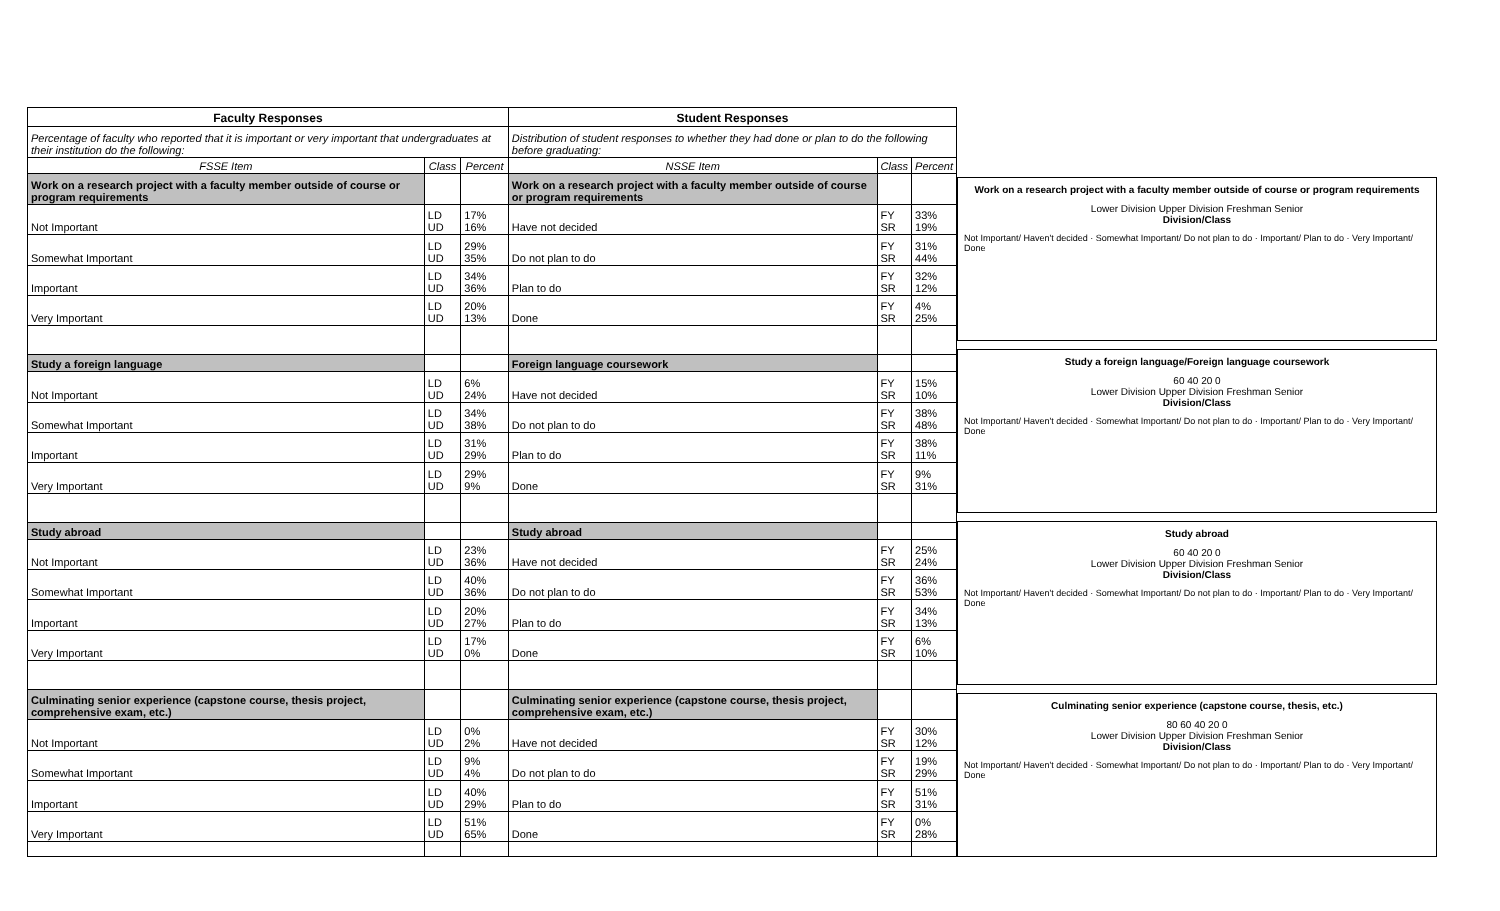| Faculty Responses | | | Student Responses | | |
| --- | --- | --- | --- | --- | --- |
| Percentage of faculty who reported that it is important or very important that undergraduates at their institution do the following: | | | Distribution of student responses to whether they had done or plan to do the following before graduating: | | |
| FSSE Item | Class | Percent | NSSE Item | Class | Percent |
| Work on a research project with a faculty member outside of course or program requirements | | | Work on a research project with a faculty member outside of course or program requirements | | |
| Not Important | LD UD | 17% 16% | Have not decided | FY SR | 33% 19% |
| Somewhat Important | LD UD | 29% 35% | Do not plan to do | FY SR | 31% 44% |
| Important | LD UD | 34% 36% | Plan to do | FY SR | 32% 12% |
| Very Important | LD UD | 20% 13% | Done | FY SR | 4% 25% |
| Study a foreign language | | | Foreign language coursework | | |
| Not Important | LD UD | 6% 24% | Have not decided | FY SR | 15% 10% |
| Somewhat Important | LD UD | 34% 38% | Do not plan to do | FY SR | 38% 48% |
| Important | LD UD | 31% 29% | Plan to do | FY SR | 38% 11% |
| Very Important | LD UD | 29% 9% | Done | FY SR | 9% 31% |
| Study abroad | | | Study abroad | | |
| Not Important | LD UD | 23% 36% | Have not decided | FY SR | 25% 24% |
| Somewhat Important | LD UD | 40% 36% | Do not plan to do | FY SR | 36% 53% |
| Important | LD UD | 20% 27% | Plan to do | FY SR | 34% 13% |
| Very Important | LD UD | 17% 0% | Done | FY SR | 6% 10% |
| Culminating senior experience (capstone course, thesis project, comprehensive exam, etc.) | | | Culminating senior experience (capstone course, thesis project, comprehensive exam, etc.) | | |
| Not Important | LD UD | 0% 2% | Have not decided | FY SR | 30% 12% |
| Somewhat Important | LD UD | 9% 4% | Do not plan to do | FY SR | 19% 29% |
| Important | LD UD | 40% 29% | Plan to do | FY SR | 51% 31% |
| Very Important | LD UD | 51% 65% | Done | FY SR | 0% 28% |
Work on a research project with a faculty member outside of course or program requirements
Lower Division Upper Division Freshman Senior
Division/Class
Not Important/ Haven't decided · Somewhat Important/ Do not plan to do · Important/ Plan to do · Very Important/ Done
Study a foreign language/Foreign language coursework
60 40 20 0
Lower Division Upper Division Freshman Senior
Division/Class
Not Important/ Haven't decided · Somewhat Important/ Do not plan to do · Important/ Plan to do · Very Important/ Done
Study abroad
60 40 20 0
Lower Division Upper Division Freshman Senior
Division/Class
Not Important/ Haven't decided · Somewhat Important/ Do not plan to do · Important/ Plan to do · Very Important/ Done
Culminating senior experience (capstone course, thesis, etc.)
80 60 40 20 0
Lower Division Upper Division Freshman Senior
Division/Class
Not Important/ Haven't decided · Somewhat Important/ Do not plan to do · Important/ Plan to do · Very Important/ Done